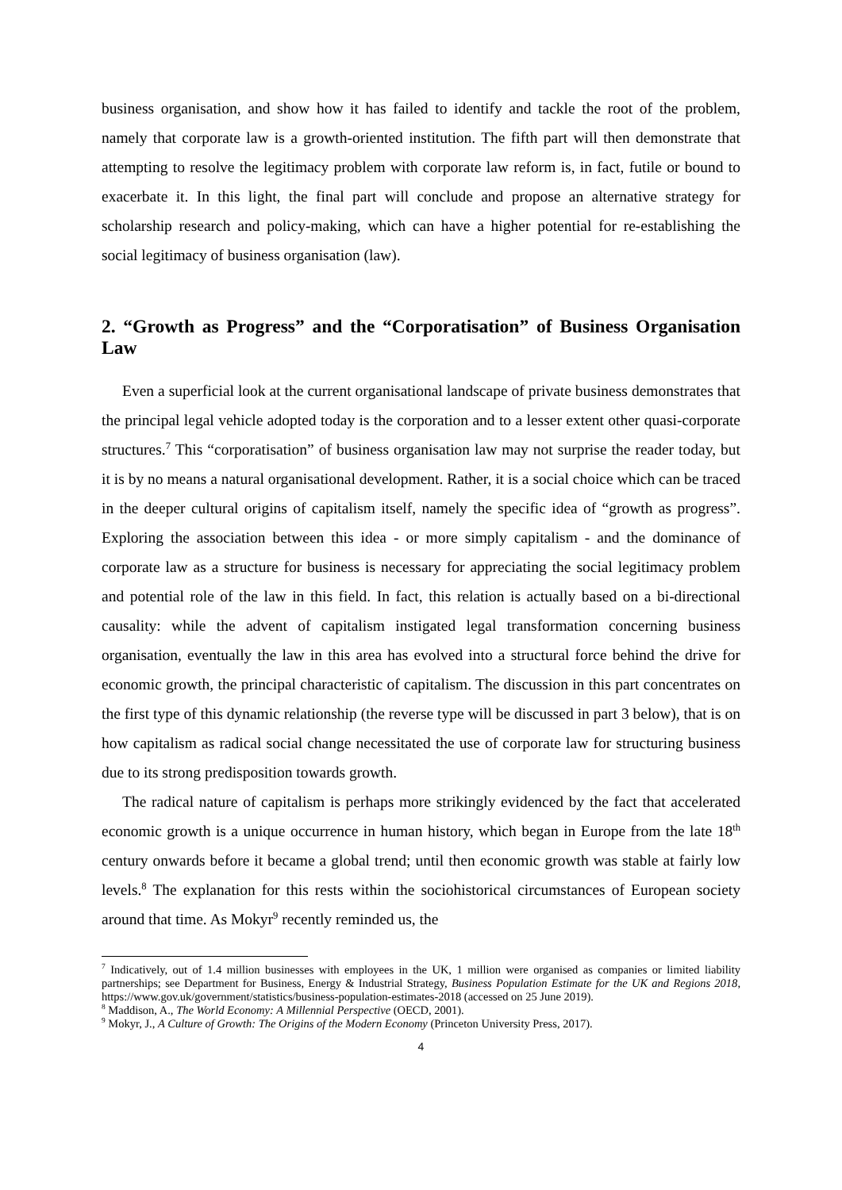business organisation, and show how it has failed to identify and tackle the root of the problem, namely that corporate law is a growth-oriented institution. The fifth part will then demonstrate that attempting to resolve the legitimacy problem with corporate law reform is, in fact, futile or bound to exacerbate it. In this light, the final part will conclude and propose an alternative strategy for scholarship research and policy-making, which can have a higher potential for re-establishing the social legitimacy of business organisation (law).
2. “Growth as Progress” and the “Corporatisation” of Business Organisation Law
Even a superficial look at the current organisational landscape of private business demonstrates that the principal legal vehicle adopted today is the corporation and to a lesser extent other quasi-corporate structures.<sup>7</sup> This “corporatisation” of business organisation law may not surprise the reader today, but it is by no means a natural organisational development. Rather, it is a social choice which can be traced in the deeper cultural origins of capitalism itself, namely the specific idea of “growth as progress”. Exploring the association between this idea - or more simply capitalism - and the dominance of corporate law as a structure for business is necessary for appreciating the social legitimacy problem and potential role of the law in this field. In fact, this relation is actually based on a bi-directional causality: while the advent of capitalism instigated legal transformation concerning business organisation, eventually the law in this area has evolved into a structural force behind the drive for economic growth, the principal characteristic of capitalism. The discussion in this part concentrates on the first type of this dynamic relationship (the reverse type will be discussed in part 3 below), that is on how capitalism as radical social change necessitated the use of corporate law for structuring business due to its strong predisposition towards growth.
The radical nature of capitalism is perhaps more strikingly evidenced by the fact that accelerated economic growth is a unique occurrence in human history, which began in Europe from the late 18<sup>th</sup> century onwards before it became a global trend; until then economic growth was stable at fairly low levels.<sup>8</sup> The explanation for this rests within the sociohistorical circumstances of European society around that time. As Mokyr<sup>9</sup> recently reminded us, the
<sup>7</sup> Indicatively, out of 1.4 million businesses with employees in the UK, 1 million were organised as companies or limited liability partnerships; see Department for Business, Energy & Industrial Strategy, Business Population Estimate for the UK and Regions 2018, https://www.gov.uk/government/statistics/business-population-estimates-2018 (accessed on 25 June 2019).
<sup>8</sup> Maddison, A., The World Economy: A Millennial Perspective (OECD, 2001).
<sup>9</sup> Mokyr, J., A Culture of Growth: The Origins of the Modern Economy (Princeton University Press, 2017).
4